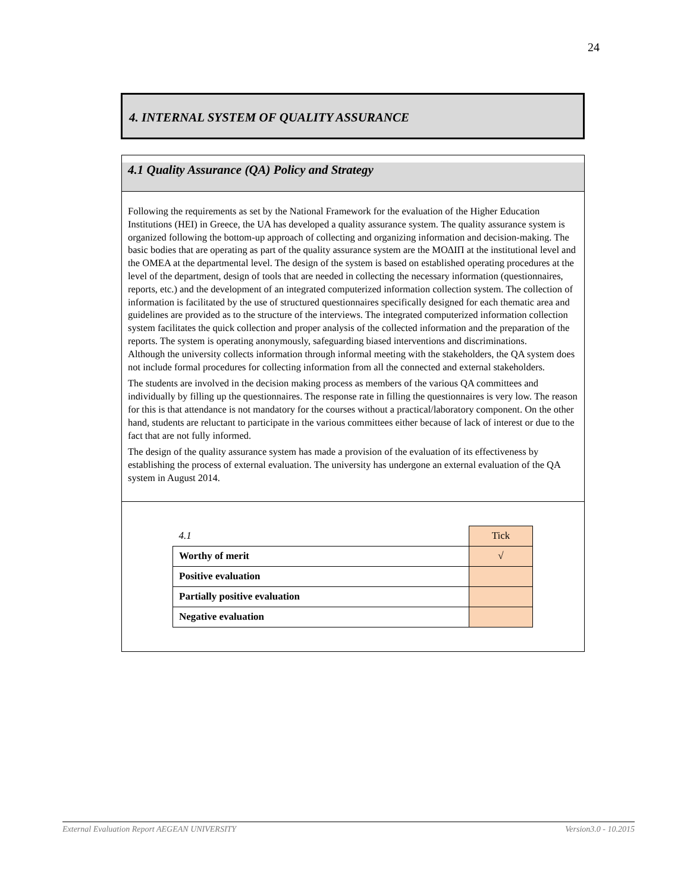24
4. INTERNAL SYSTEM OF QUALITY ASSURANCE
4.1 Quality Assurance (QA) Policy and Strategy
Following the requirements as set by the National Framework for the evaluation of the Higher Education Institutions (HEI) in Greece, the UA has developed a quality assurance system. The quality assurance system is organized following the bottom-up approach of collecting and organizing information and decision-making. The basic bodies that are operating as part of the quality assurance system are the ΜΟΔΙΠ at the institutional level and the OMEA at the departmental level. The design of the system is based on established operating procedures at the level of the department, design of tools that are needed in collecting the necessary information (questionnaires, reports, etc.) and the development of an integrated computerized information collection system. The collection of information is facilitated by the use of structured questionnaires specifically designed for each thematic area and guidelines are provided as to the structure of the interviews. The integrated computerized information collection system facilitates the quick collection and proper analysis of the collected information and the preparation of the reports. The system is operating anonymously, safeguarding biased interventions and discriminations.
Although the university collects information through informal meeting with the stakeholders, the QA system does not include formal procedures for collecting information from all the connected and external stakeholders.
The students are involved in the decision making process as members of the various QA committees and individually by filling up the questionnaires. The response rate in filling the questionnaires is very low. The reason for this is that attendance is not mandatory for the courses without a practical/laboratory component. On the other hand, students are reluctant to participate in the various committees either because of lack of interest or due to the fact that are not fully informed.
The design of the quality assurance system has made a provision of the evaluation of its effectiveness by establishing the process of external evaluation. The university has undergone an external evaluation of the QA system in August 2014.
| 4.1 | Tick |
| Worthy of merit | √ |
| Positive evaluation | |
| Partially positive evaluation | |
| Negative evaluation | |
External Evaluation Report AEGEAN UNIVERSITY Version3.0 - 10.2015